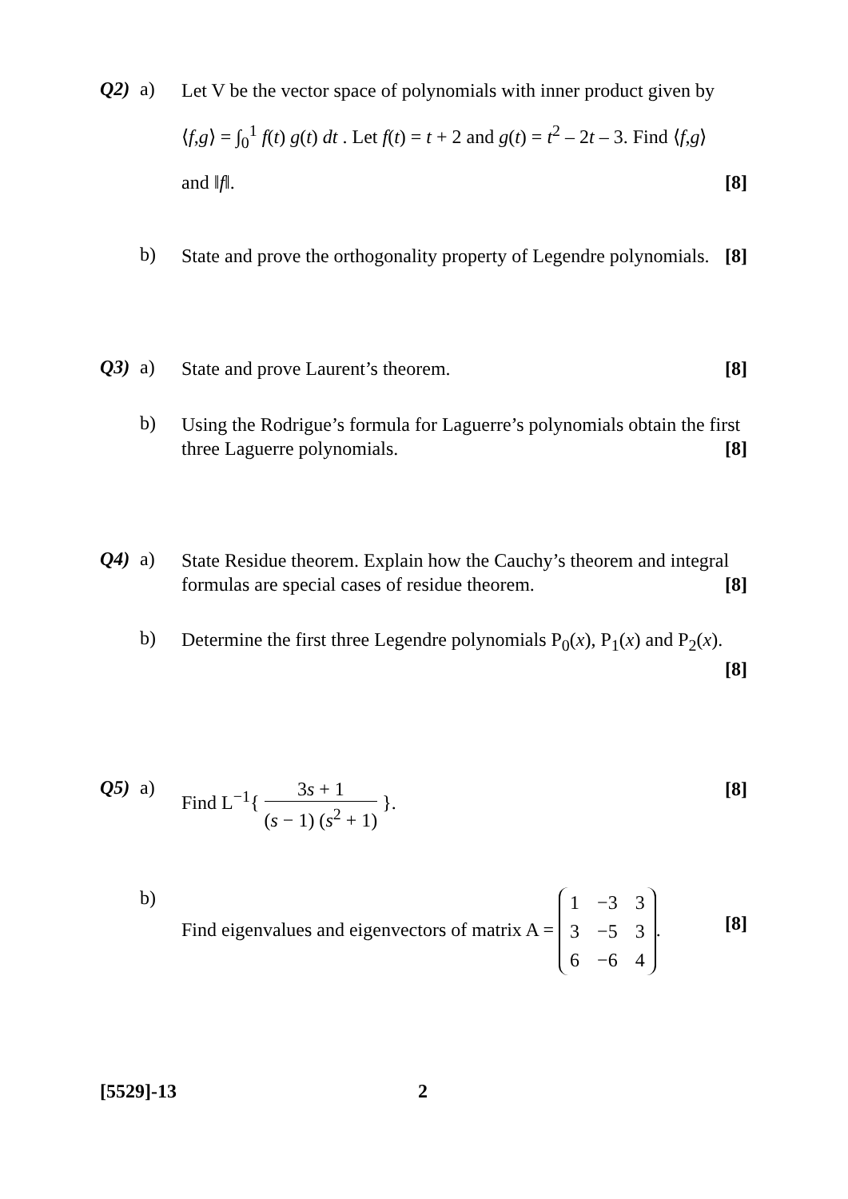Q2) a)
Let V be the vector space of polynomials with inner product given by
⟨f,g⟩ = ∫<sub>0</sub><sup>1</sup> f(t) g(t) dt . Let f(t) = t + 2 and g(t) = t<sup>2</sup> – 2t – 3. Find ⟨f,g⟩
and ‖f‖. [8]
b)
State and prove the orthogonality property of Legendre polynomials. [8]
Q3) a)
State and prove Laurent’s theorem. [8]
b)
Using the Rodrigue’s formula for Laguerre’s polynomials obtain the first three Laguerre polynomials. [8]
Q4) a)
State Residue theorem. Explain how the Cauchy’s theorem and integral formulas are special cases of residue theorem. [8]
b)
Determine the first three Legendre polynomials P<sub>0</sub>(x), P<sub>1</sub>(x) and P<sub>2</sub>(x).
[8]
Q5) a)
Find L<sup>−1</sup>{ 3s + 1 (s − 1) (s<sup>2</sup> + 1) }. [8]
b)
Find eigenvalues and eigenvectors of matrix A =
| 1 | −3 | 3 |
| 3 | −5 | 3 |
| 6 | −6 | 4 |
. [8]
[5529]-13 2